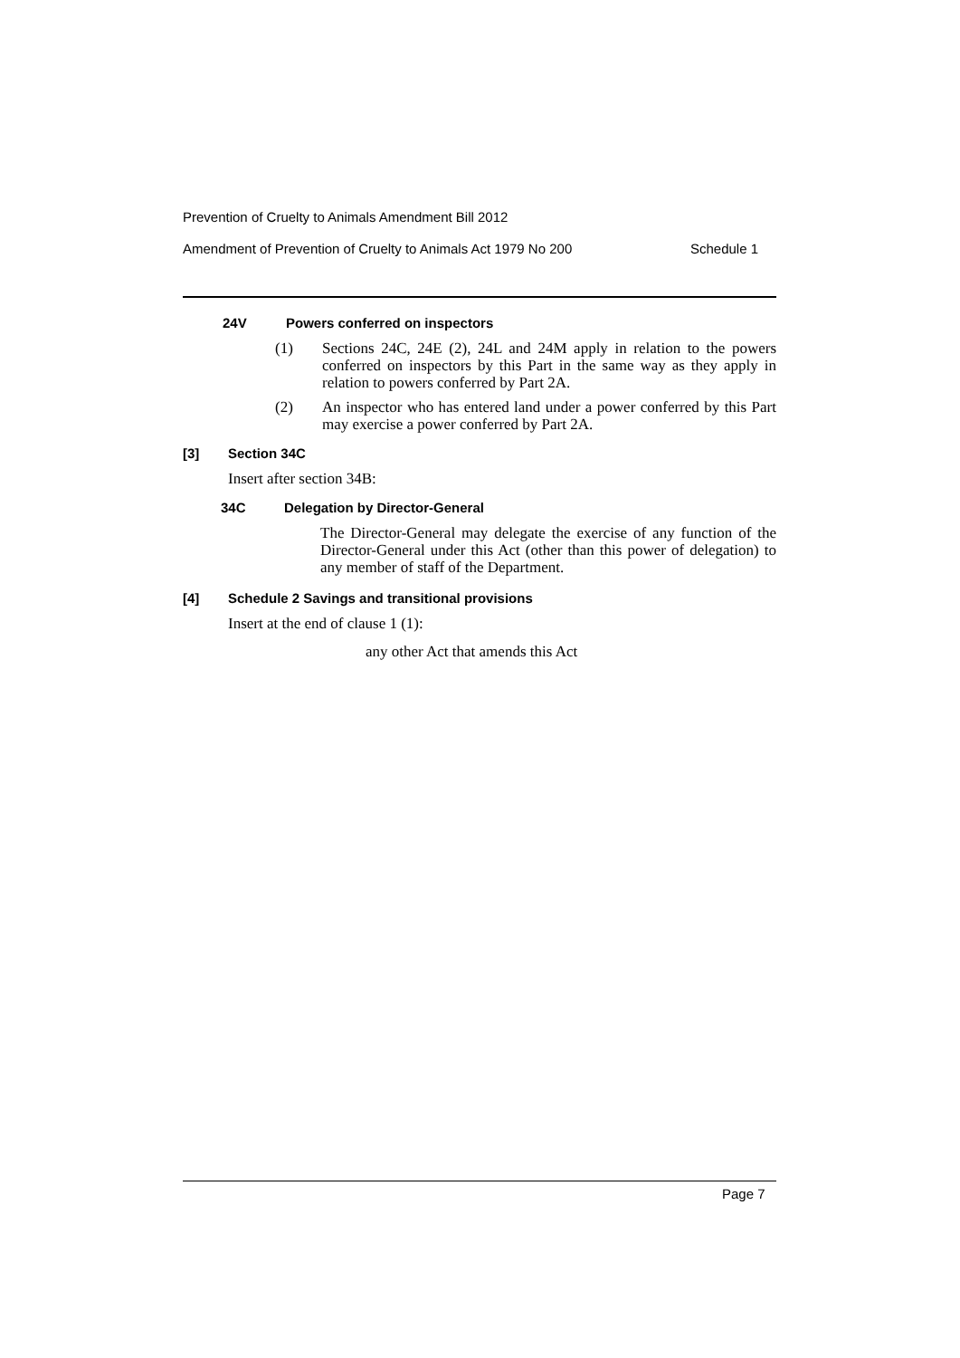Prevention of Cruelty to Animals Amendment Bill 2012
Amendment of Prevention of Cruelty to Animals Act 1979 No 200 Schedule 1
24V Powers conferred on inspectors
(1)
Sections 24C, 24E (2), 24L and 24M apply in relation to the powers conferred on inspectors by this Part in the same way as they apply in relation to powers conferred by Part 2A.
(2)
An inspector who has entered land under a power conferred by this Part may exercise a power conferred by Part 2A.
[3] Section 34C
Insert after section 34B:
34C Delegation by Director-General
The Director-General may delegate the exercise of any function of the Director-General under this Act (other than this power of delegation) to any member of staff of the Department.
[4] Schedule 2 Savings and transitional provisions
Insert at the end of clause 1 (1):
any other Act that amends this Act
Page 7